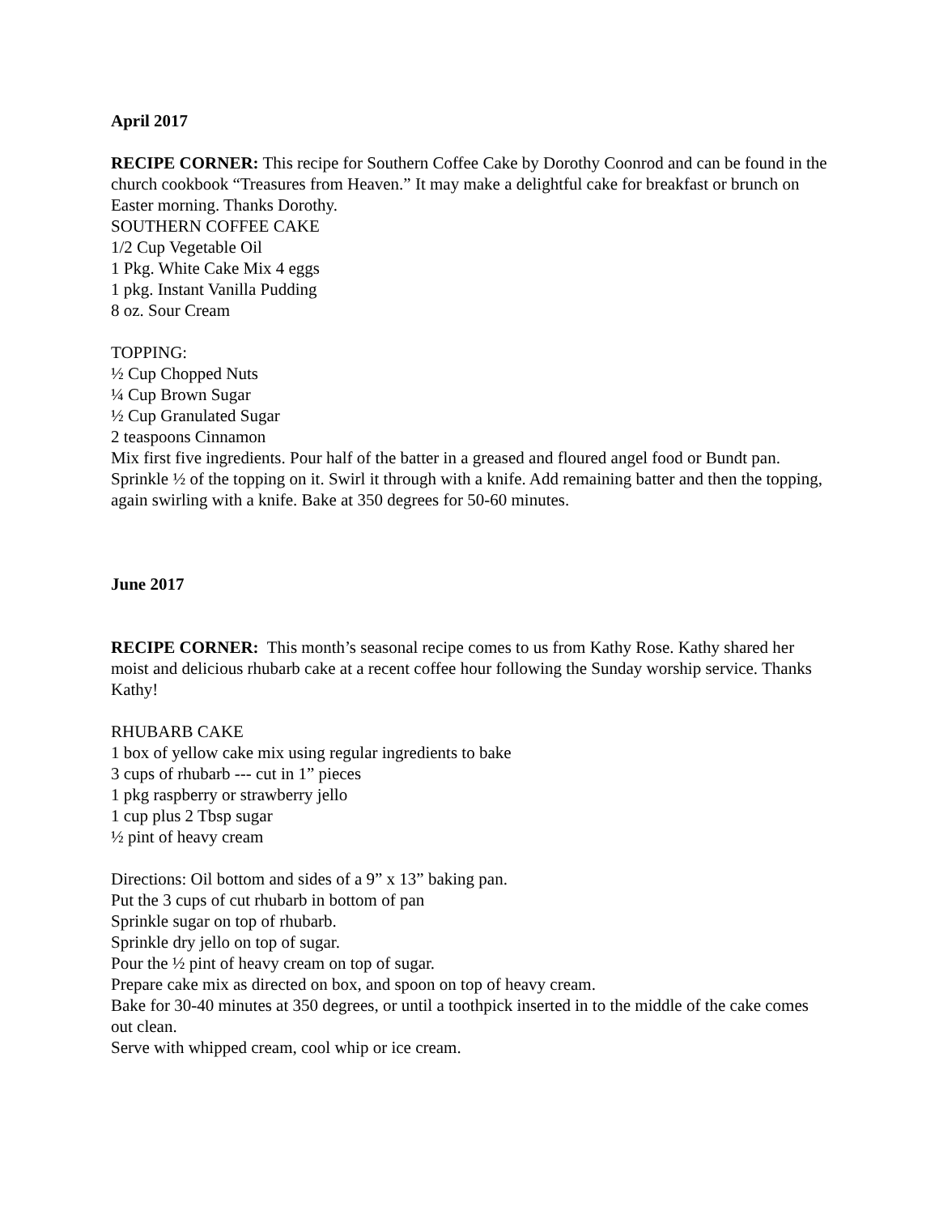April 2017
RECIPE CORNER: This recipe for Southern Coffee Cake by Dorothy Coonrod and can be found in the church cookbook “Treasures from Heaven.” It may make a delightful cake for breakfast or brunch on Easter morning. Thanks Dorothy.
SOUTHERN COFFEE CAKE
1/2 Cup Vegetable Oil
1 Pkg. White Cake Mix 4 eggs
1 pkg. Instant Vanilla Pudding
8 oz. Sour Cream
TOPPING:
½ Cup Chopped Nuts
¼ Cup Brown Sugar
½ Cup Granulated Sugar
2 teaspoons Cinnamon
Mix first five ingredients. Pour half of the batter in a greased and floured angel food or Bundt pan. Sprinkle ½ of the topping on it. Swirl it through with a knife. Add remaining batter and then the topping, again swirling with a knife. Bake at 350 degrees for 50-60 minutes.
June 2017
RECIPE CORNER: This month’s seasonal recipe comes to us from Kathy Rose. Kathy shared her moist and delicious rhubarb cake at a recent coffee hour following the Sunday worship service. Thanks Kathy!
RHUBARB CAKE
1 box of yellow cake mix using regular ingredients to bake
3 cups of rhubarb --- cut in 1” pieces
1 pkg raspberry or strawberry jello
1 cup plus 2 Tbsp sugar
½ pint of heavy cream
Directions: Oil bottom and sides of a 9” x 13” baking pan.
Put the 3 cups of cut rhubarb in bottom of pan
Sprinkle sugar on top of rhubarb.
Sprinkle dry jello on top of sugar.
Pour the ½ pint of heavy cream on top of sugar.
Prepare cake mix as directed on box, and spoon on top of heavy cream.
Bake for 30-40 minutes at 350 degrees, or until a toothpick inserted in to the middle of the cake comes out clean.
Serve with whipped cream, cool whip or ice cream.